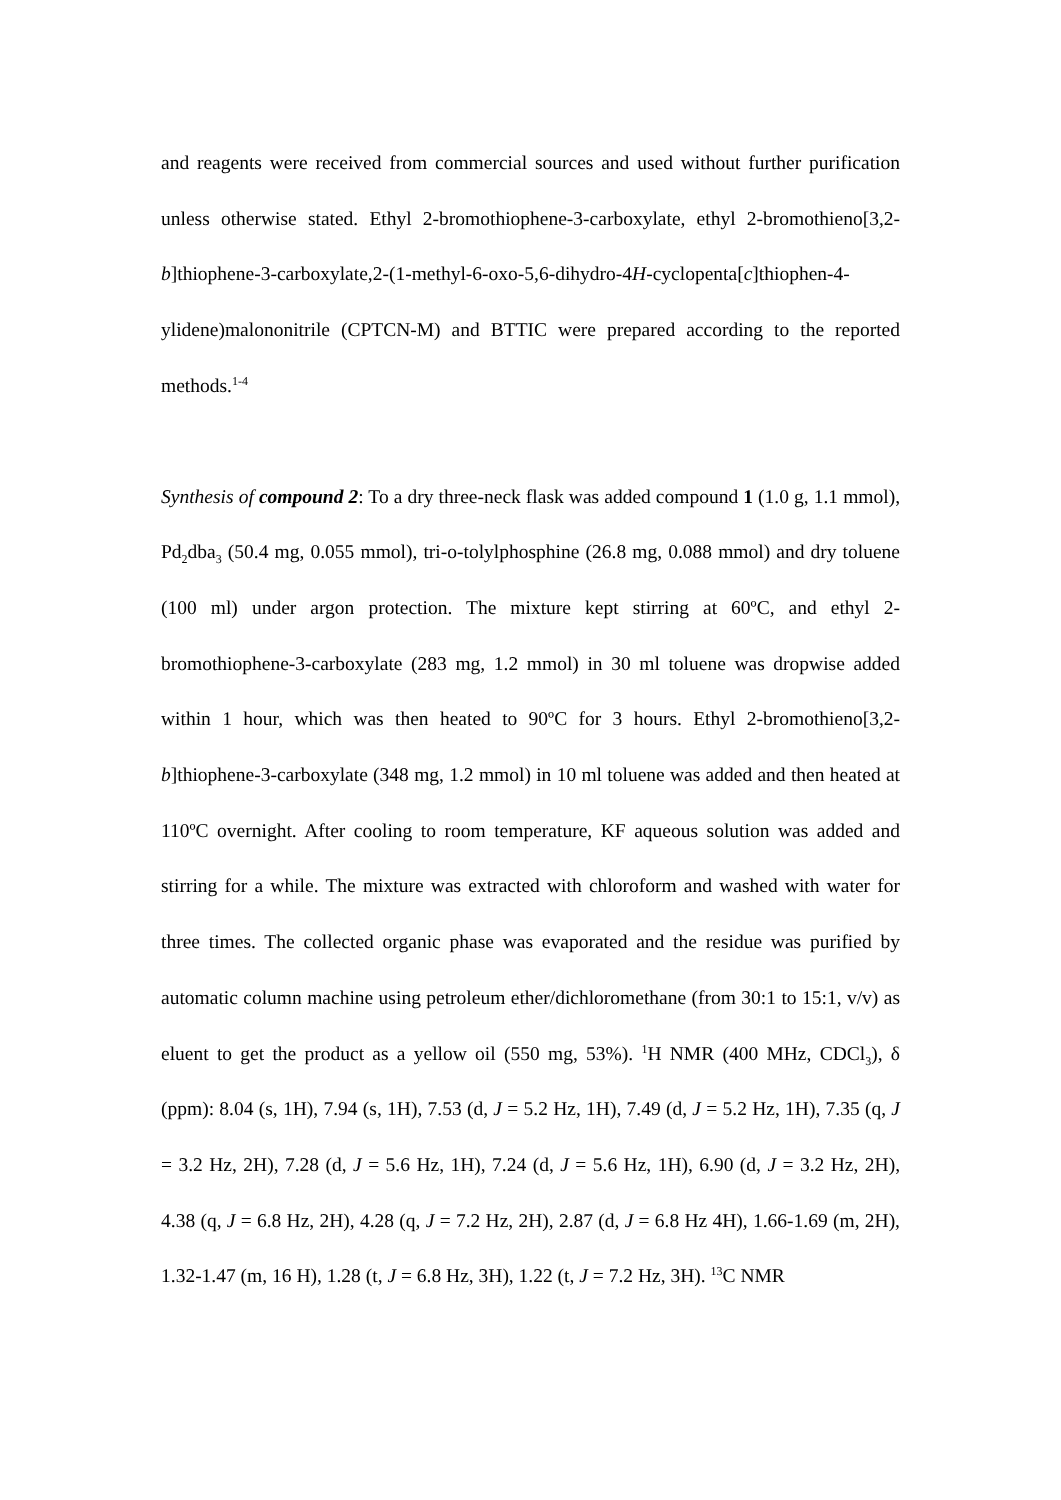and reagents were received from commercial sources and used without further purification unless otherwise stated. Ethyl 2-bromothiophene-3-carboxylate, ethyl 2-bromothieno[3,2-b]thiophene-3-carboxylate,2-(1-methyl-6-oxo-5,6-dihydro-4H-cyclopenta[c]thiophen-4-ylidene)malononitrile (CPTCN-M) and BTTIC were prepared according to the reported methods.<sup>1-4</sup>
Synthesis of compound 2: To a dry three-neck flask was added compound 1 (1.0 g, 1.1 mmol), Pd<sub>2</sub>dba<sub>3</sub> (50.4 mg, 0.055 mmol), tri-o-tolylphosphine (26.8 mg, 0.088 mmol) and dry toluene (100 ml) under argon protection. The mixture kept stirring at 60ºC, and ethyl 2-bromothiophene-3-carboxylate (283 mg, 1.2 mmol) in 30 ml toluene was dropwise added within 1 hour, which was then heated to 90ºC for 3 hours. Ethyl 2-bromothieno[3,2-b]thiophene-3-carboxylate (348 mg, 1.2 mmol) in 10 ml toluene was added and then heated at 110ºC overnight. After cooling to room temperature, KF aqueous solution was added and stirring for a while. The mixture was extracted with chloroform and washed with water for three times. The collected organic phase was evaporated and the residue was purified by automatic column machine using petroleum ether/dichloromethane (from 30:1 to 15:1, v/v) as eluent to get the product as a yellow oil (550 mg, 53%). <sup>1</sup>H NMR (400 MHz, CDCl<sub>3</sub>), δ (ppm): 8.04 (s, 1H), 7.94 (s, 1H), 7.53 (d, J = 5.2 Hz, 1H), 7.49 (d, J = 5.2 Hz, 1H), 7.35 (q, J = 3.2 Hz, 2H), 7.28 (d, J = 5.6 Hz, 1H), 7.24 (d, J = 5.6 Hz, 1H), 6.90 (d, J = 3.2 Hz, 2H), 4.38 (q, J = 6.8 Hz, 2H), 4.28 (q, J = 7.2 Hz, 2H), 2.87 (d, J = 6.8 Hz 4H), 1.66-1.69 (m, 2H), 1.32-1.47 (m, 16 H), 1.28 (t, J = 6.8 Hz, 3H), 1.22 (t, J = 7.2 Hz, 3H). <sup>13</sup>C NMR